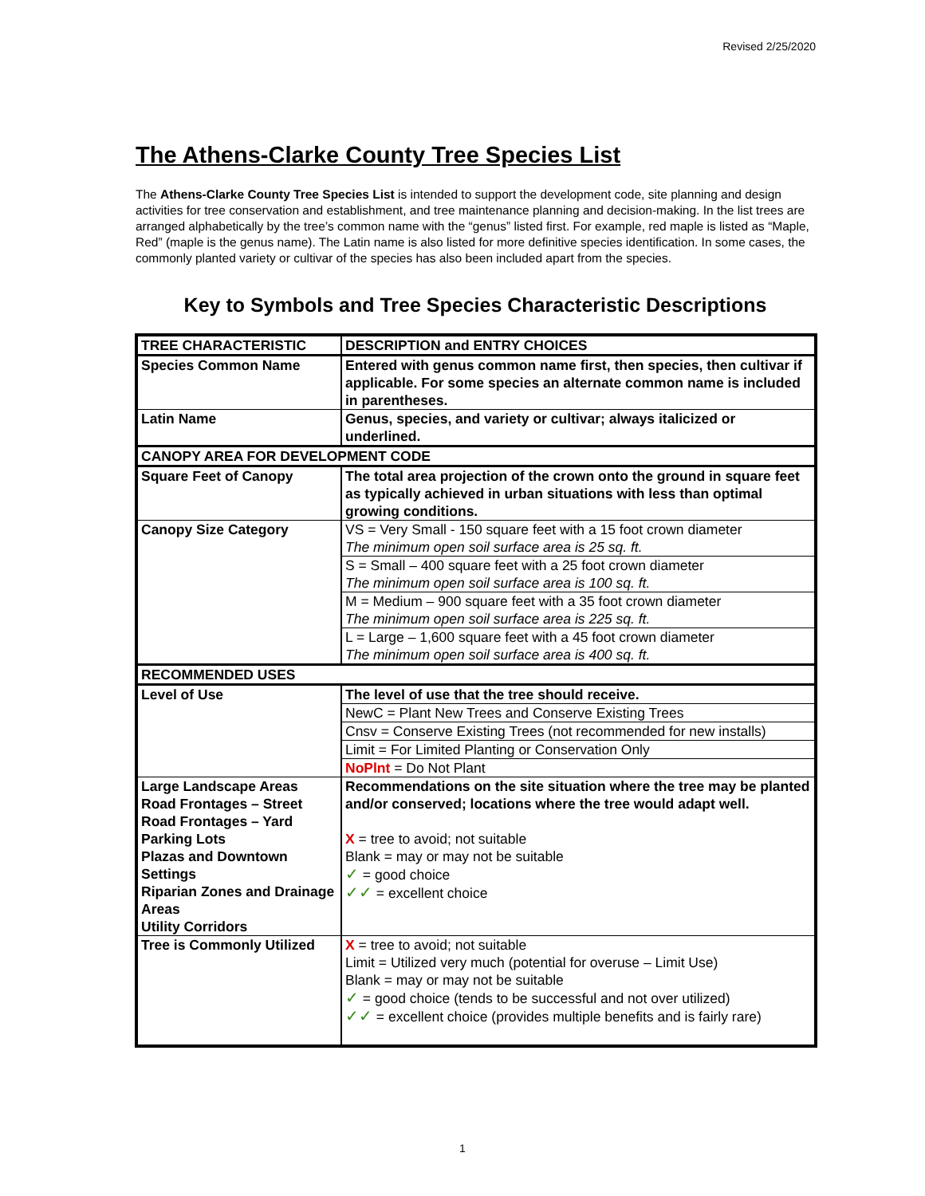Revised 2/25/2020
The Athens-Clarke County Tree Species List
The Athens-Clarke County Tree Species List is intended to support the development code, site planning and design activities for tree conservation and establishment, and tree maintenance planning and decision-making. In the list trees are arranged alphabetically by the tree’s common name with the “genus” listed first. For example, red maple is listed as “Maple, Red” (maple is the genus name). The Latin name is also listed for more definitive species identification. In some cases, the commonly planted variety or cultivar of the species has also been included apart from the species.
Key to Symbols and Tree Species Characteristic Descriptions
| TREE CHARACTERISTIC | DESCRIPTION and ENTRY CHOICES |
| --- | --- |
| Species Common Name | Entered with genus common name first, then species, then cultivar if applicable. For some species an alternate common name is included in parentheses. |
| Latin Name | Genus, species, and variety or cultivar; always italicized or underlined. |
| CANOPY AREA FOR DEVELOPMENT CODE | |
| Square Feet of Canopy | The total area projection of the crown onto the ground in square feet as typically achieved in urban situations with less than optimal growing conditions. |
| Canopy Size Category | VS = Very Small - 150 square feet with a 15 foot crown diameter The minimum open soil surface area is 25 sq. ft. |
| | S = Small – 400 square feet with a 25 foot crown diameter The minimum open soil surface area is 100 sq. ft. |
| | M = Medium – 900 square feet with a 35 foot crown diameter The minimum open soil surface area is 225 sq. ft. |
| | L = Large – 1,600 square feet with a 45 foot crown diameter The minimum open soil surface area is 400 sq. ft. |
| RECOMMENDED USES | |
| Level of Use | The level of use that the tree should receive. |
| | NewC = Plant New Trees and Conserve Existing Trees |
| | Cnsv = Conserve Existing Trees (not recommended for new installs) |
| | Limit = For Limited Planting or Conservation Only |
| | NoPlnt = Do Not Plant |
| Large Landscape Areas Road Frontages – Street Road Frontages – Yard Parking Lots Plazas and Downtown Settings Riparian Zones and Drainage Areas Utility Corridors | Recommendations on the site situation where the tree may be planted and/or conserved; locations where the tree would adapt well. X = tree to avoid; not suitable Blank = may or may not be suitable ✓ = good choice ✓✓ = excellent choice |
| Tree is Commonly Utilized | X = tree to avoid; not suitable Limit = Utilized very much (potential for overuse – Limit Use) Blank = may or may not be suitable ✓ = good choice (tends to be successful and not over utilized) ✓✓ = excellent choice (provides multiple benefits and is fairly rare) |
1